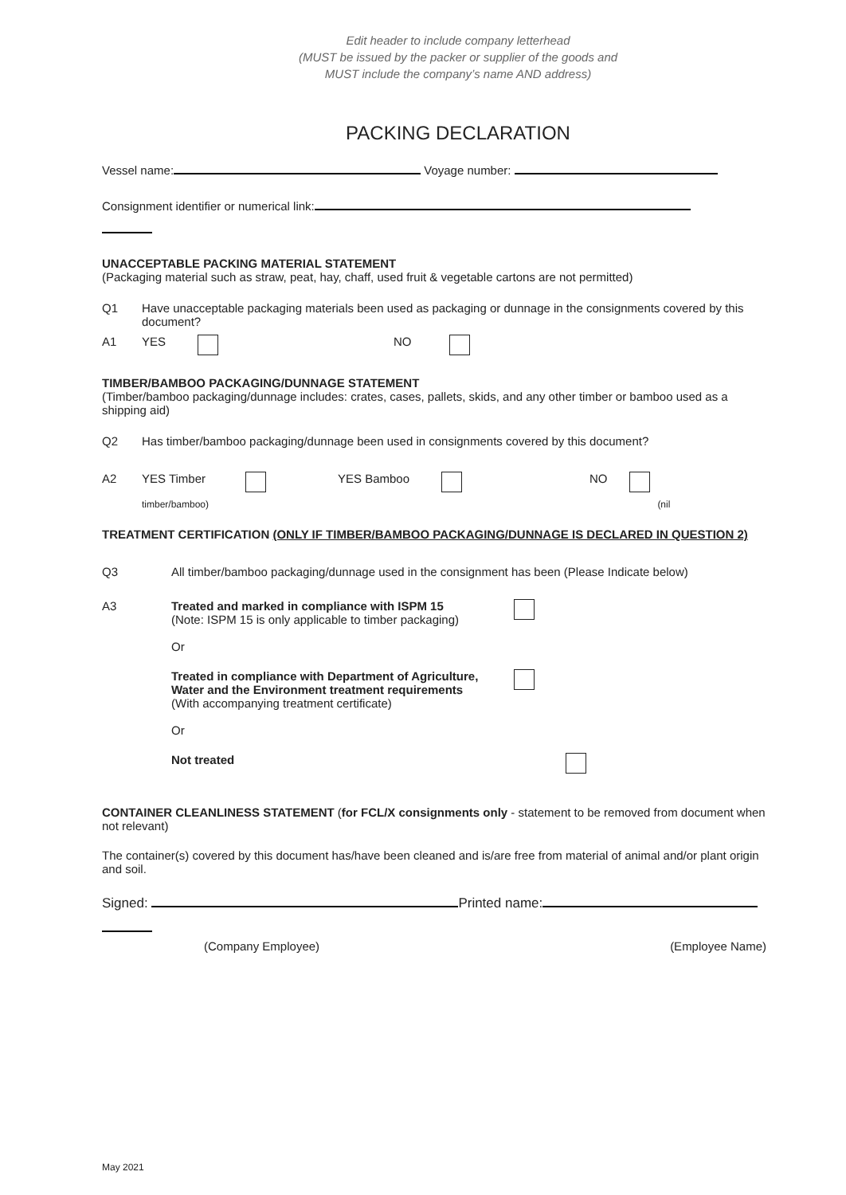Edit header to include company letterhead
(MUST be issued by the packer or supplier of the goods and
MUST include the company’s name AND address)
PACKING DECLARATION
Vessel name: Voyage number:
Consignment identifier or numerical link:
UNACCEPTABLE PACKING MATERIAL STATEMENT
(Packaging material such as straw, peat, hay, chaff, used fruit & vegetable cartons are not permitted)
Q1 Have unacceptable packaging materials been used as packaging or dunnage in the consignments covered by this document?
A1 YES NO
TIMBER/BAMBOO PACKAGING/DUNNAGE STATEMENT
(Timber/bamboo packaging/dunnage includes: crates, cases, pallets, skids, and any other timber or bamboo used as a shipping aid)
Q2 Has timber/bamboo packaging/dunnage been used in consignments covered by this document?
A2 YES Timber YES Bamboo NO
timber/bamboo) (nil
TREATMENT CERTIFICATION (ONLY IF TIMBER/BAMBOO PACKAGING/DUNNAGE IS DECLARED IN QUESTION 2)
Q3 All timber/bamboo packaging/dunnage used in the consignment has been (Please Indicate below)
A3 Treated and marked in compliance with ISPM 15
(Note: ISPM 15 is only applicable to timber packaging)
Or
Treated in compliance with Department of Agriculture, Water and the Environment treatment requirements
(With accompanying treatment certificate)
Or
Not treated
CONTAINER CLEANLINESS STATEMENT (for FCL/X consignments only - statement to be removed from document when not relevant)
The container(s) covered by this document has/have been cleaned and is/are free from material of animal and/or plant origin and soil.
Signed: Printed name:
(Company Employee) (Employee Name)
May 2021